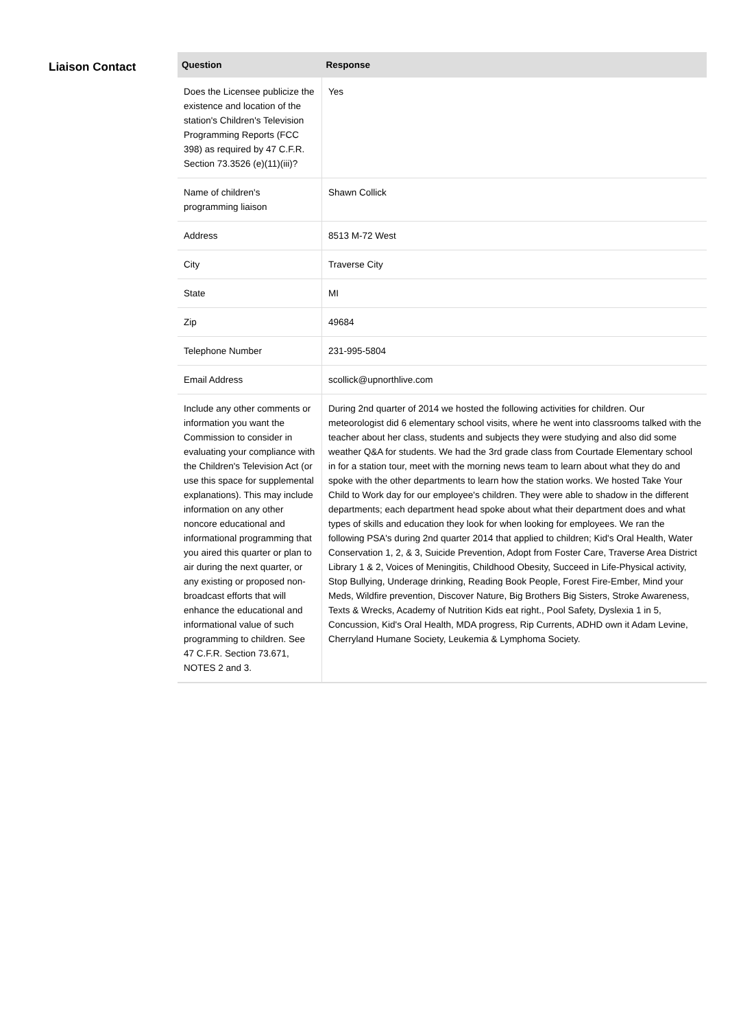Liaison Contact
| Question | Response |
| --- | --- |
| Does the Licensee publicize the existence and location of the station's Children's Television Programming Reports (FCC 398) as required by 47 C.F.R. Section 73.3526 (e)(11)(iii)? | Yes |
| Name of children's programming liaison | Shawn Collick |
| Address | 8513 M-72 West |
| City | Traverse City |
| State | MI |
| Zip | 49684 |
| Telephone Number | 231-995-5804 |
| Email Address | scollick@upnorthlive.com |
| Include any other comments or information you want the Commission to consider in evaluating your compliance with the Children's Television Act (or use this space for supplemental explanations). This may include information on any other noncore educational and informational programming that you aired this quarter or plan to air during the next quarter, or any existing or proposed non-broadcast efforts that will enhance the educational and informational value of such programming to children. See 47 C.F.R. Section 73.671, NOTES 2 and 3. | During 2nd quarter of 2014 we hosted the following activities for children. Our meteorologist did 6 elementary school visits, where he went into classrooms talked with the teacher about her class, students and subjects they were studying and also did some weather Q&A for students. We had the 3rd grade class from Courtade Elementary school in for a station tour, meet with the morning news team to learn about what they do and spoke with the other departments to learn how the station works. We hosted Take Your Child to Work day for our employee's children. They were able to shadow in the different departments; each department head spoke about what their department does and what types of skills and education they look for when looking for employees. We ran the following PSA's during 2nd quarter 2014 that applied to children; Kid's Oral Health, Water Conservation 1, 2, & 3, Suicide Prevention, Adopt from Foster Care, Traverse Area District Library 1 & 2, Voices of Meningitis, Childhood Obesity, Succeed in Life-Physical activity, Stop Bullying, Underage drinking, Reading Book People, Forest Fire-Ember, Mind your Meds, Wildfire prevention, Discover Nature, Big Brothers Big Sisters, Stroke Awareness, Texts & Wrecks, Academy of Nutrition Kids eat right., Pool Safety, Dyslexia 1 in 5, Concussion, Kid's Oral Health, MDA progress, Rip Currents, ADHD own it Adam Levine, Cherryland Humane Society, Leukemia & Lymphoma Society. |